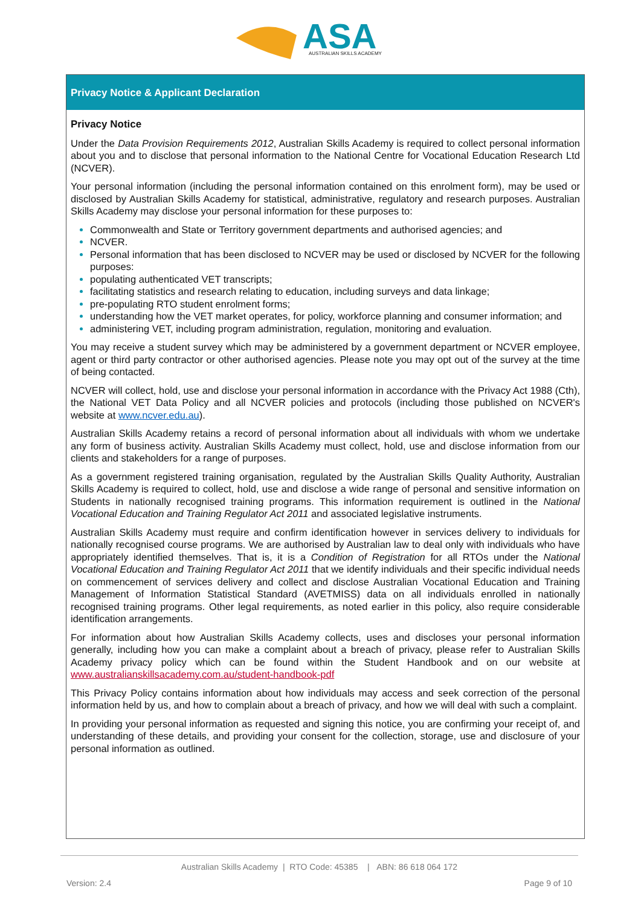ASA
AUSTRALIAN SKILLS ACADEMY
Privacy Notice & Applicant Declaration
Privacy Notice
Under the Data Provision Requirements 2012, Australian Skills Academy is required to collect personal information about you and to disclose that personal information to the National Centre for Vocational Education Research Ltd (NCVER).
Your personal information (including the personal information contained on this enrolment form), may be used or disclosed by Australian Skills Academy for statistical, administrative, regulatory and research purposes. Australian Skills Academy may disclose your personal information for these purposes to:
Commonwealth and State or Territory government departments and authorised agencies; and
NCVER.
Personal information that has been disclosed to NCVER may be used or disclosed by NCVER for the following purposes:
populating authenticated VET transcripts;
facilitating statistics and research relating to education, including surveys and data linkage;
pre-populating RTO student enrolment forms;
understanding how the VET market operates, for policy, workforce planning and consumer information; and
administering VET, including program administration, regulation, monitoring and evaluation.
You may receive a student survey which may be administered by a government department or NCVER employee, agent or third party contractor or other authorised agencies. Please note you may opt out of the survey at the time of being contacted.
NCVER will collect, hold, use and disclose your personal information in accordance with the Privacy Act 1988 (Cth), the National VET Data Policy and all NCVER policies and protocols (including those published on NCVER's website at www.ncver.edu.au).
Australian Skills Academy retains a record of personal information about all individuals with whom we undertake any form of business activity. Australian Skills Academy must collect, hold, use and disclose information from our clients and stakeholders for a range of purposes.
As a government registered training organisation, regulated by the Australian Skills Quality Authority, Australian Skills Academy is required to collect, hold, use and disclose a wide range of personal and sensitive information on Students in nationally recognised training programs. This information requirement is outlined in the National Vocational Education and Training Regulator Act 2011 and associated legislative instruments.
Australian Skills Academy must require and confirm identification however in services delivery to individuals for nationally recognised course programs. We are authorised by Australian law to deal only with individuals who have appropriately identified themselves. That is, it is a Condition of Registration for all RTOs under the National Vocational Education and Training Regulator Act 2011 that we identify individuals and their specific individual needs on commencement of services delivery and collect and disclose Australian Vocational Education and Training Management of Information Statistical Standard (AVETMISS) data on all individuals enrolled in nationally recognised training programs. Other legal requirements, as noted earlier in this policy, also require considerable identification arrangements.
For information about how Australian Skills Academy collects, uses and discloses your personal information generally, including how you can make a complaint about a breach of privacy, please refer to Australian Skills Academy privacy policy which can be found within the Student Handbook and on our website at www.australianskillsacademy.com.au/student-handbook-pdf
This Privacy Policy contains information about how individuals may access and seek correction of the personal information held by us, and how to complain about a breach of privacy, and how we will deal with such a complaint.
In providing your personal information as requested and signing this notice, you are confirming your receipt of, and understanding of these details, and providing your consent for the collection, storage, use and disclosure of your personal information as outlined.
Australian Skills Academy | RTO Code: 45385 | ABN: 86 618 064 172
Version: 2.4 Page 9 of 10